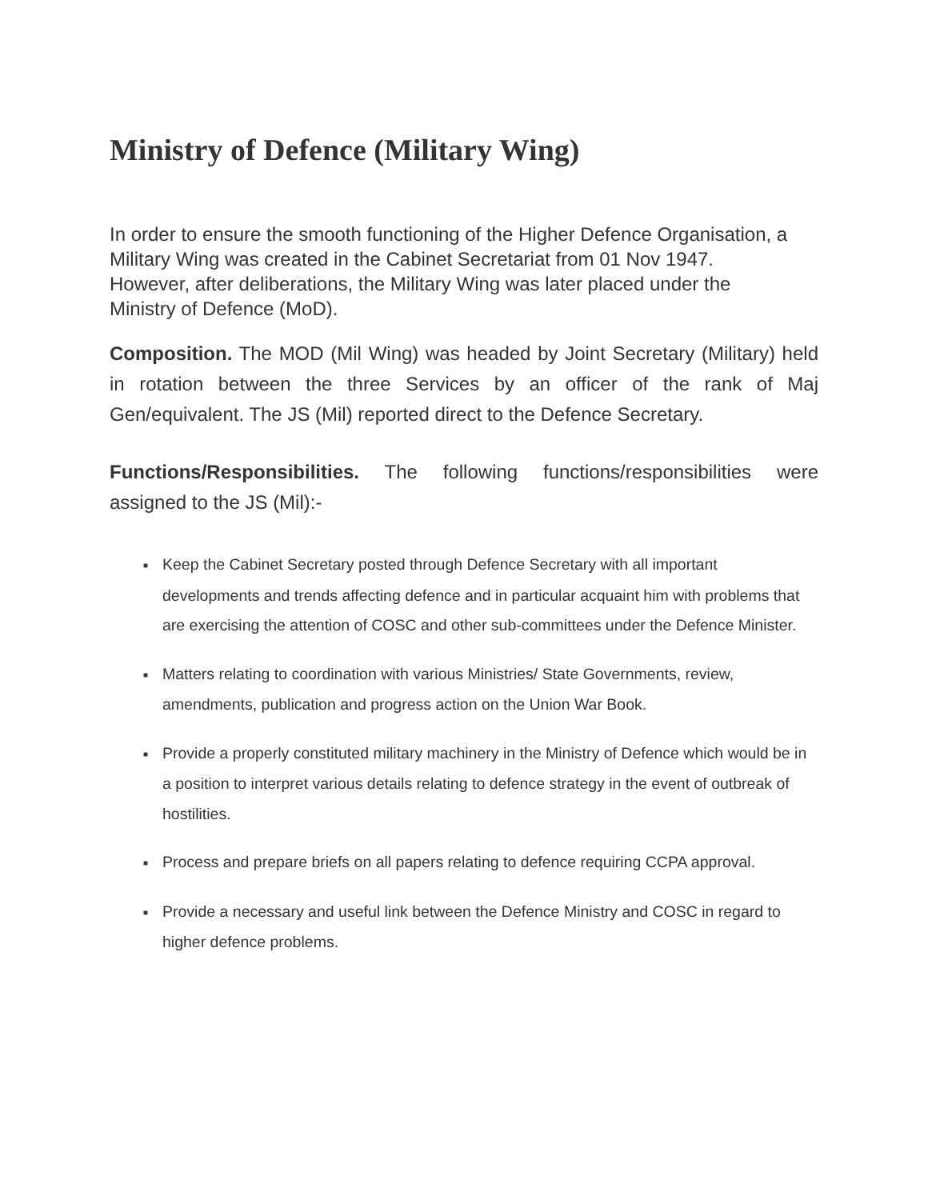Ministry of Defence (Military Wing)
In order to ensure the smooth functioning of the Higher Defence Organisation, a Military Wing was created in the Cabinet Secretariat from 01 Nov 1947. However, after deliberations, the Military Wing was later placed under the Ministry of Defence (MoD).
Composition. The MOD (Mil Wing) was headed by Joint Secretary (Military) held in rotation between the three Services by an officer of the rank of Maj Gen/equivalent. The JS (Mil) reported direct to the Defence Secretary.
Functions/Responsibilities. The following functions/responsibilities were assigned to the JS (Mil):-
■ Keep the Cabinet Secretary posted through Defence Secretary with all important developments and trends affecting defence and in particular acquaint him with problems that are exercising the attention of COSC and other sub-committees under the Defence Minister.
■ Matters relating to coordination with various Ministries/ State Governments, review, amendments, publication and progress action on the Union War Book.
■ Provide a properly constituted military machinery in the Ministry of Defence which would be in a position to interpret various details relating to defence strategy in the event of outbreak of hostilities.
■ Process and prepare briefs on all papers relating to defence requiring CCPA approval.
■ Provide a necessary and useful link between the Defence Ministry and COSC in regard to higher defence problems.